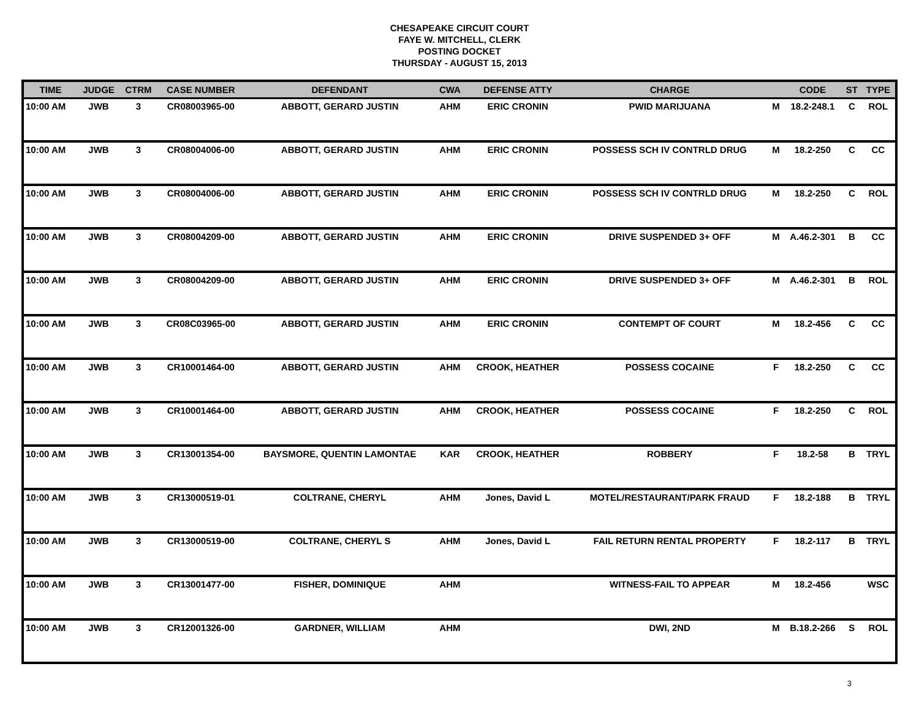CHESAPEAKE CIRCUIT COURT
FAYE W. MITCHELL, CLERK
POSTING DOCKET
THURSDAY - AUGUST 15, 2013
| TIME | JUDGE | CTRM | CASE NUMBER | DEFENDANT | CWA | DEFENSE ATTY | CHARGE | | CODE | ST | TYPE |
| --- | --- | --- | --- | --- | --- | --- | --- | --- | --- | --- | --- |
| 10:00 AM | JWB | 3 | CR08003965-00 | ABBOTT, GERARD JUSTIN | AHM | ERIC CRONIN | PWID MARIJUANA | M | 18.2-248.1 | C | ROL |
| 10:00 AM | JWB | 3 | CR08004006-00 | ABBOTT, GERARD JUSTIN | AHM | ERIC CRONIN | POSSESS SCH IV CONTRLD DRUG | M | 18.2-250 | C | CC |
| 10:00 AM | JWB | 3 | CR08004006-00 | ABBOTT, GERARD JUSTIN | AHM | ERIC CRONIN | POSSESS SCH IV CONTRLD DRUG | M | 18.2-250 | C | ROL |
| 10:00 AM | JWB | 3 | CR08004209-00 | ABBOTT, GERARD JUSTIN | AHM | ERIC CRONIN | DRIVE SUSPENDED 3+ OFF | M | A.46.2-301 | B | CC |
| 10:00 AM | JWB | 3 | CR08004209-00 | ABBOTT, GERARD JUSTIN | AHM | ERIC CRONIN | DRIVE SUSPENDED 3+ OFF | M | A.46.2-301 | B | ROL |
| 10:00 AM | JWB | 3 | CR08C03965-00 | ABBOTT, GERARD JUSTIN | AHM | ERIC CRONIN | CONTEMPT OF COURT | M | 18.2-456 | C | CC |
| 10:00 AM | JWB | 3 | CR10001464-00 | ABBOTT, GERARD JUSTIN | AHM | CROOK, HEATHER | POSSESS COCAINE | F | 18.2-250 | C | CC |
| 10:00 AM | JWB | 3 | CR10001464-00 | ABBOTT, GERARD JUSTIN | AHM | CROOK, HEATHER | POSSESS COCAINE | F | 18.2-250 | C | ROL |
| 10:00 AM | JWB | 3 | CR13001354-00 | BAYSMORE, QUENTIN LAMONTAE | KAR | CROOK, HEATHER | ROBBERY | F | 18.2-58 | B | TRYL |
| 10:00 AM | JWB | 3 | CR13000519-01 | COLTRANE, CHERYL | AHM | Jones, David L | MOTEL/RESTAURANT/PARK FRAUD | F | 18.2-188 | B | TRYL |
| 10:00 AM | JWB | 3 | CR13000519-00 | COLTRANE, CHERYL S | AHM | Jones, David L | FAIL RETURN RENTAL PROPERTY | F | 18.2-117 | B | TRYL |
| 10:00 AM | JWB | 3 | CR13001477-00 | FISHER, DOMINIQUE | AHM | | WITNESS-FAIL TO APPEAR | M | 18.2-456 | | WSC |
| 10:00 AM | JWB | 3 | CR12001326-00 | GARDNER, WILLIAM | AHM | | DWI, 2ND | M | B.18.2-266 | S | ROL |
3